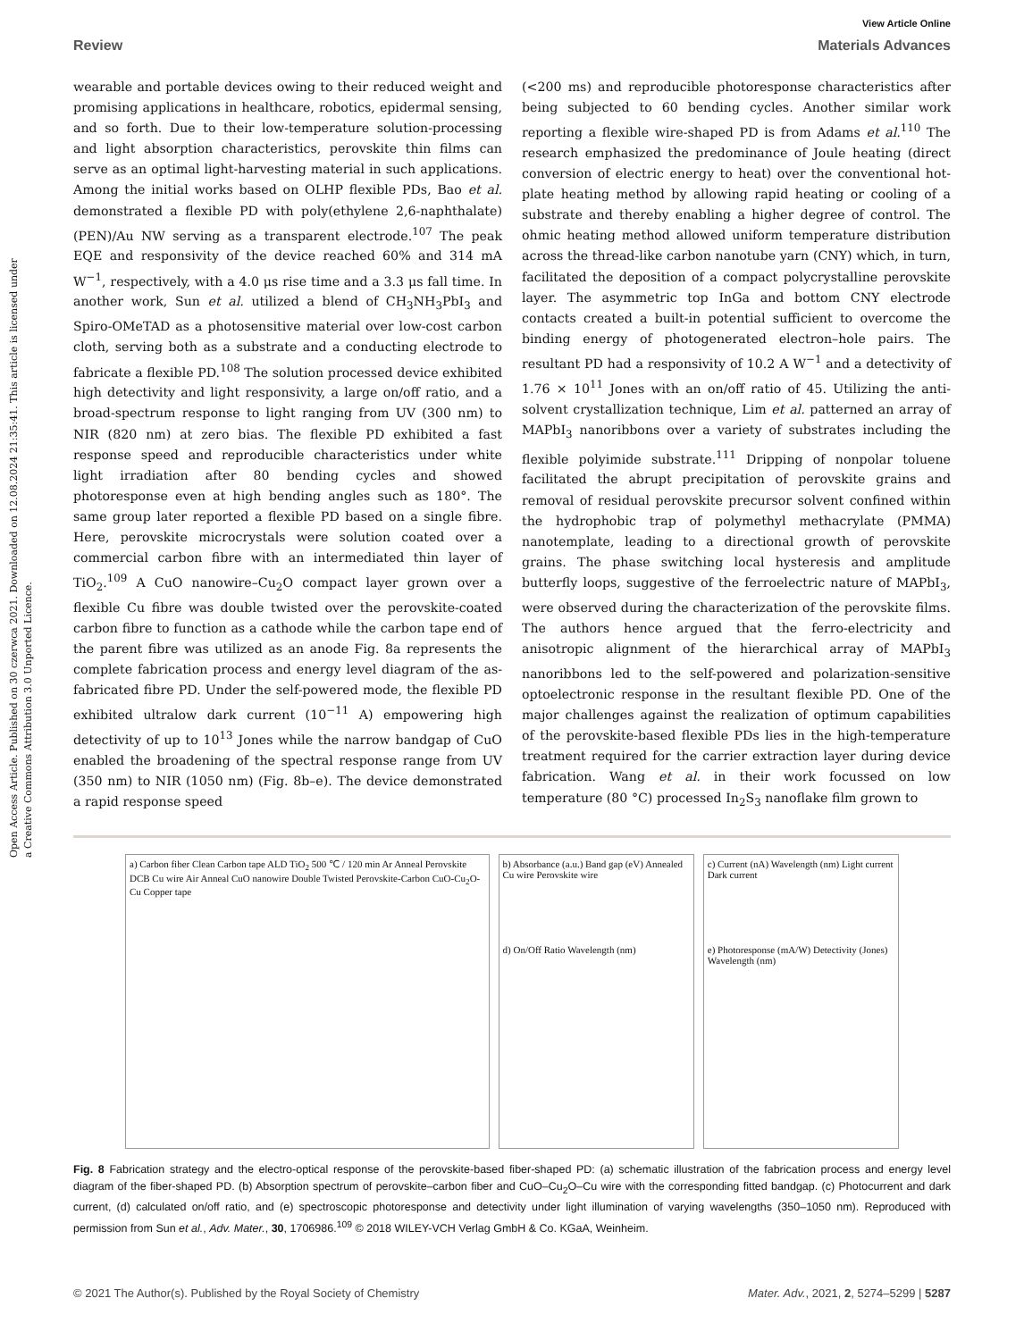Open Access Article. Published on 30 czerwca 2021. Downloaded on 12.08.2024 21:35:41. This article is licensed under a Creative Commons Attribution 3.0 Unported Licence.
View Article Online
Review Materials Advances
wearable and portable devices owing to their reduced weight and promising applications in healthcare, robotics, epidermal sensing, and so forth. Due to their low-temperature solution-processing and light absorption characteristics, perovskite thin films can serve as an optimal light-harvesting material in such applications. Among the initial works based on OLHP flexible PDs, Bao et al. demonstrated a flexible PD with poly(ethylene 2,6-naphthalate) (PEN)/Au NW serving as a transparent electrode.<sup>107</sup> The peak EQE and responsivity of the device reached 60% and 314 mA W<sup>−1</sup>, respectively, with a 4.0 μs rise time and a 3.3 μs fall time. In another work, Sun et al. utilized a blend of CH<sub>3</sub>NH<sub>3</sub>PbI<sub>3</sub> and Spiro-OMeTAD as a photosensitive material over low-cost carbon cloth, serving both as a substrate and a conducting electrode to fabricate a flexible PD.<sup>108</sup> The solution processed device exhibited high detectivity and light responsivity, a large on/off ratio, and a broad-spectrum response to light ranging from UV (300 nm) to NIR (820 nm) at zero bias. The flexible PD exhibited a fast response speed and reproducible characteristics under white light irradiation after 80 bending cycles and showed photoresponse even at high bending angles such as 180°. The same group later reported a flexible PD based on a single fibre. Here, perovskite microcrystals were solution coated over a commercial carbon fibre with an intermediated thin layer of TiO<sub>2</sub>.<sup>109</sup> A CuO nanowire–Cu<sub>2</sub>O compact layer grown over a flexible Cu fibre was double twisted over the perovskite-coated carbon fibre to function as a cathode while the carbon tape end of the parent fibre was utilized as an anode Fig. 8a represents the complete fabrication process and energy level diagram of the as-fabricated fibre PD. Under the self-powered mode, the flexible PD exhibited ultralow dark current (10<sup>−11</sup> A) empowering high detectivity of up to 10<sup>13</sup> Jones while the narrow bandgap of CuO enabled the broadening of the spectral response range from UV (350 nm) to NIR (1050 nm) (Fig. 8b–e). The device demonstrated a rapid response speed
(<200 ms) and reproducible photoresponse characteristics after being subjected to 60 bending cycles. Another similar work reporting a flexible wire-shaped PD is from Adams et al.<sup>110</sup> The research emphasized the predominance of Joule heating (direct conversion of electric energy to heat) over the conventional hot-plate heating method by allowing rapid heating or cooling of a substrate and thereby enabling a higher degree of control. The ohmic heating method allowed uniform temperature distribution across the thread-like carbon nanotube yarn (CNY) which, in turn, facilitated the deposition of a compact polycrystalline perovskite layer. The asymmetric top InGa and bottom CNY electrode contacts created a built-in potential sufficient to overcome the binding energy of photogenerated electron–hole pairs. The resultant PD had a responsivity of 10.2 A W<sup>−1</sup> and a detectivity of 1.76 × 10<sup>11</sup> Jones with an on/off ratio of 45. Utilizing the anti-solvent crystallization technique, Lim et al. patterned an array of MAPbI<sub>3</sub> nanoribbons over a variety of substrates including the flexible polyimide substrate.<sup>111</sup> Dripping of nonpolar toluene facilitated the abrupt precipitation of perovskite grains and removal of residual perovskite precursor solvent confined within the hydrophobic trap of polymethyl methacrylate (PMMA) nanotemplate, leading to a directional growth of perovskite grains. The phase switching local hysteresis and amplitude butterfly loops, suggestive of the ferroelectric nature of MAPbI<sub>3</sub>, were observed during the characterization of the perovskite films. The authors hence argued that the ferro-electricity and anisotropic alignment of the hierarchical array of MAPbI<sub>3</sub> nanoribbons led to the self-powered and polarization-sensitive optoelectronic response in the resultant flexible PD. One of the major challenges against the realization of optimum capabilities of the perovskite-based flexible PDs lies in the high-temperature treatment required for the carrier extraction layer during device fabrication. Wang et al. in their work focussed on low temperature (80 °C) processed In<sub>2</sub>S<sub>3</sub> nanoflake film grown to
a) Carbon fiber Clean Carbon tape ALD TiO<sub>2</sub> 500 ℃ / 120 min Ar Anneal Perovskite DCB Cu wire Air Anneal CuO nanowire Double Twisted Perovskite-Carbon CuO-Cu<sub>2</sub>O-Cu Copper tape
b) Absorbance (a.u.) Band gap (eV) Annealed Cu wire Perovskite wire
d) On/Off Ratio Wavelength (nm)
c) Current (nA) Wavelength (nm) Light current Dark current
e) Photoresponse (mA/W) Detectivity (Jones) Wavelength (nm)
Fig. 8 Fabrication strategy and the electro-optical response of the perovskite-based fiber-shaped PD: (a) schematic illustration of the fabrication process and energy level diagram of the fiber-shaped PD. (b) Absorption spectrum of perovskite–carbon fiber and CuO–Cu<sub>2</sub>O–Cu wire with the corresponding fitted bandgap. (c) Photocurrent and dark current, (d) calculated on/off ratio, and (e) spectroscopic photoresponse and detectivity under light illumination of varying wavelengths (350–1050 nm). Reproduced with permission from Sun et al., Adv. Mater., 30, 1706986.<sup>109</sup> © 2018 WILEY-VCH Verlag GmbH & Co. KGaA, Weinheim.
© 2021 The Author(s). Published by the Royal Society of Chemistry Mater. Adv., 2021, 2, 5274–5299 | 5287